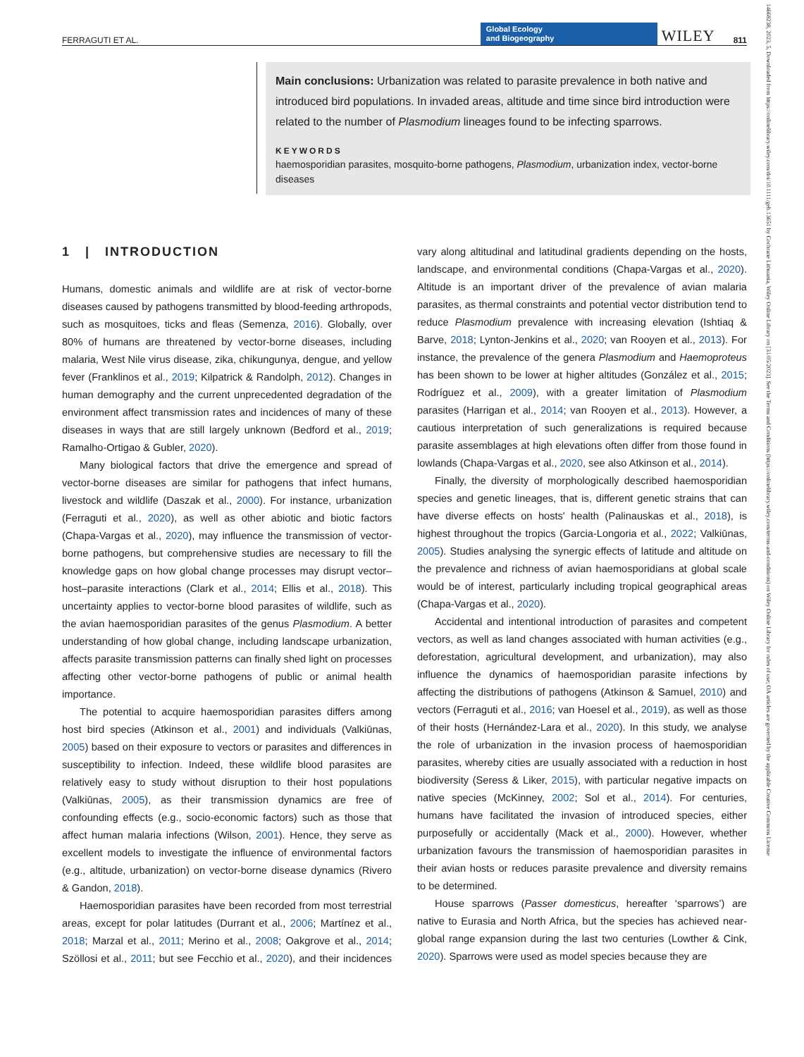FERRAGUTI ET AL. Global Ecology
and Biogeography WILEY 811
Main conclusions: Urbanization was related to parasite prevalence in both native and introduced bird populations. In invaded areas, altitude and time since bird introduction were related to the number of Plasmodium lineages found to be infecting sparrows.
KEYWORDS
haemosporidian parasites, mosquito-borne pathogens, Plasmodium, urbanization index, vector-borne diseases
1 | INTRODUCTION
Humans, domestic animals and wildlife are at risk of vector-borne diseases caused by pathogens transmitted by blood-feeding arthropods, such as mosquitoes, ticks and fleas (Semenza, 2016). Globally, over 80% of humans are threatened by vector-borne diseases, including malaria, West Nile virus disease, zika, chikungunya, dengue, and yellow fever (Franklinos et al., 2019; Kilpatrick & Randolph, 2012). Changes in human demography and the current unprecedented degradation of the environment affect transmission rates and incidences of many of these diseases in ways that are still largely unknown (Bedford et al., 2019; Ramalho-Ortigao & Gubler, 2020).
Many biological factors that drive the emergence and spread of vector-borne diseases are similar for pathogens that infect humans, livestock and wildlife (Daszak et al., 2000). For instance, urbanization (Ferraguti et al., 2020), as well as other abiotic and biotic factors (Chapa-Vargas et al., 2020), may influence the transmission of vector-borne pathogens, but comprehensive studies are necessary to fill the knowledge gaps on how global change processes may disrupt vector–host–parasite interactions (Clark et al., 2014; Ellis et al., 2018). This uncertainty applies to vector-borne blood parasites of wildlife, such as the avian haemosporidian parasites of the genus Plasmodium. A better understanding of how global change, including landscape urbanization, affects parasite transmission patterns can finally shed light on processes affecting other vector-borne pathogens of public or animal health importance.
The potential to acquire haemosporidian parasites differs among host bird species (Atkinson et al., 2001) and individuals (Valkiūnas, 2005) based on their exposure to vectors or parasites and differences in susceptibility to infection. Indeed, these wildlife blood parasites are relatively easy to study without disruption to their host populations (Valkiūnas, 2005), as their transmission dynamics are free of confounding effects (e.g., socio-economic factors) such as those that affect human malaria infections (Wilson, 2001). Hence, they serve as excellent models to investigate the influence of environmental factors (e.g., altitude, urbanization) on vector-borne disease dynamics (Rivero & Gandon, 2018).
Haemosporidian parasites have been recorded from most terrestrial areas, except for polar latitudes (Durrant et al., 2006; Martínez et al., 2018; Marzal et al., 2011; Merino et al., 2008; Oakgrove et al., 2014; Szöllosi et al., 2011; but see Fecchio et al., 2020), and their incidences vary along altitudinal and latitudinal gradients depending on the hosts, landscape, and environmental conditions (Chapa-Vargas et al., 2020). Altitude is an important driver of the prevalence of avian malaria parasites, as thermal constraints and potential vector distribution tend to reduce Plasmodium prevalence with increasing elevation (Ishtiaq & Barve, 2018; Lynton-Jenkins et al., 2020; van Rooyen et al., 2013). For instance, the prevalence of the genera Plasmodium and Haemoproteus has been shown to be lower at higher altitudes (González et al., 2015; Rodríguez et al., 2009), with a greater limitation of Plasmodium parasites (Harrigan et al., 2014; van Rooyen et al., 2013). However, a cautious interpretation of such generalizations is required because parasite assemblages at high elevations often differ from those found in lowlands (Chapa-Vargas et al., 2020, see also Atkinson et al., 2014).
Finally, the diversity of morphologically described haemosporidian species and genetic lineages, that is, different genetic strains that can have diverse effects on hosts' health (Palinauskas et al., 2018), is highest throughout the tropics (Garcia-Longoria et al., 2022; Valkiūnas, 2005). Studies analysing the synergic effects of latitude and altitude on the prevalence and richness of avian haemosporidians at global scale would be of interest, particularly including tropical geographical areas (Chapa-Vargas et al., 2020).
Accidental and intentional introduction of parasites and competent vectors, as well as land changes associated with human activities (e.g., deforestation, agricultural development, and urbanization), may also influence the dynamics of haemosporidian parasite infections by affecting the distributions of pathogens (Atkinson & Samuel, 2010) and vectors (Ferraguti et al., 2016; van Hoesel et al., 2019), as well as those of their hosts (Hernández-Lara et al., 2020). In this study, we analyse the role of urbanization in the invasion process of haemosporidian parasites, whereby cities are usually associated with a reduction in host biodiversity (Seress & Liker, 2015), with particular negative impacts on native species (McKinney, 2002; Sol et al., 2014). For centuries, humans have facilitated the invasion of introduced species, either purposefully or accidentally (Mack et al., 2000). However, whether urbanization favours the transmission of haemosporidian parasites in their avian hosts or reduces parasite prevalence and diversity remains to be determined.
House sparrows (Passer domesticus, hereafter ‘sparrows’) are native to Eurasia and North Africa, but the species has achieved near-global range expansion during the last two centuries (Lowther & Cink, 2020). Sparrows were used as model species because they are
14668238, 2023, 5, Downloaded from https://onlinelibrary.wiley.com/doi/10.1111/geb.13651 by Cochrane Lithuania, Wiley Online Library on [31/05/2023]. See the Terms and Conditions (https://onlinelibrary.wiley.com/terms-and-conditions) on Wiley Online Library for rules of use; OA articles are governed by the applicable Creative Commons License